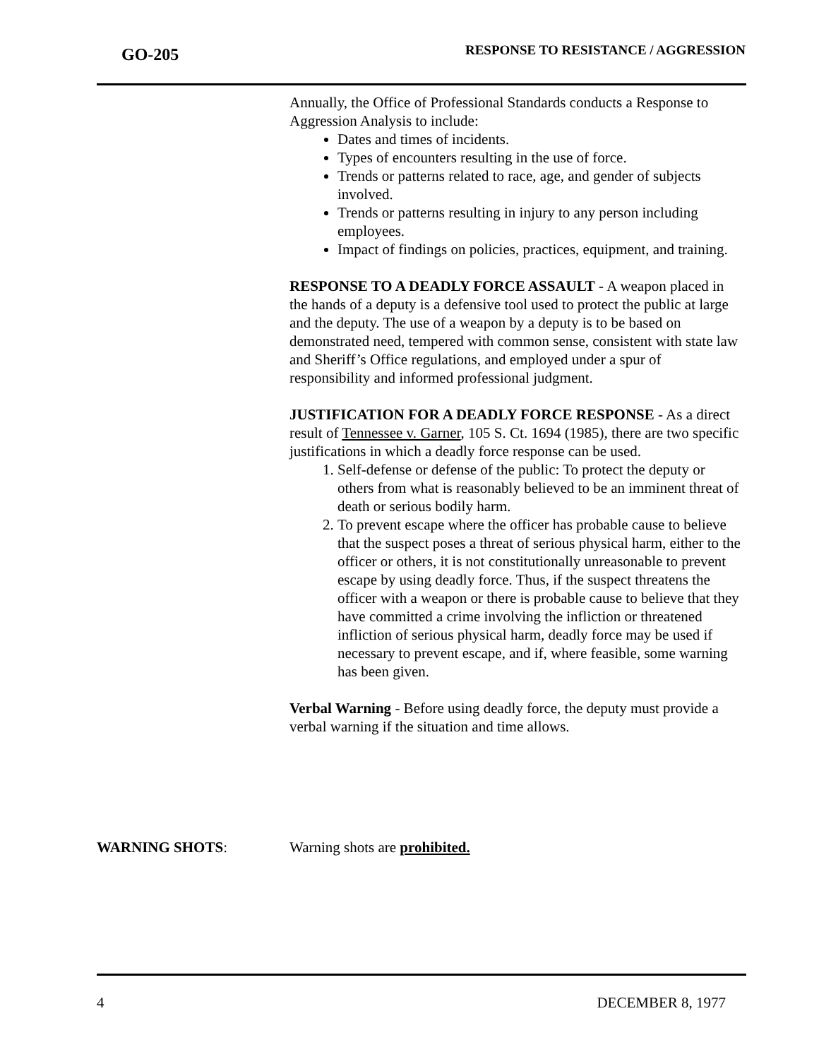GO-205
RESPONSE TO RESISTANCE / AGGRESSION
Annually, the Office of Professional Standards conducts a Response to Aggression Analysis to include:
Dates and times of incidents.
Types of encounters resulting in the use of force.
Trends or patterns related to race, age, and gender of subjects involved.
Trends or patterns resulting in injury to any person including employees.
Impact of findings on policies, practices, equipment, and training.
RESPONSE TO A DEADLY FORCE ASSAULT - A weapon placed in the hands of a deputy is a defensive tool used to protect the public at large and the deputy. The use of a weapon by a deputy is to be based on demonstrated need, tempered with common sense, consistent with state law and Sheriff’s Office regulations, and employed under a spur of responsibility and informed professional judgment.
JUSTIFICATION FOR A DEADLY FORCE RESPONSE - As a direct result of Tennessee v. Garner, 105 S. Ct. 1694 (1985), there are two specific justifications in which a deadly force response can be used.
1. Self-defense or defense of the public: To protect the deputy or others from what is reasonably believed to be an imminent threat of death or serious bodily harm.
2. To prevent escape where the officer has probable cause to believe that the suspect poses a threat of serious physical harm, either to the officer or others, it is not constitutionally unreasonable to prevent escape by using deadly force. Thus, if the suspect threatens the officer with a weapon or there is probable cause to believe that they have committed a crime involving the infliction or threatened infliction of serious physical harm, deadly force may be used if necessary to prevent escape, and if, where feasible, some warning has been given.
Verbal Warning - Before using deadly force, the deputy must provide a verbal warning if the situation and time allows.
WARNING SHOTS: Warning shots are prohibited.
4 DECEMBER 8, 1977